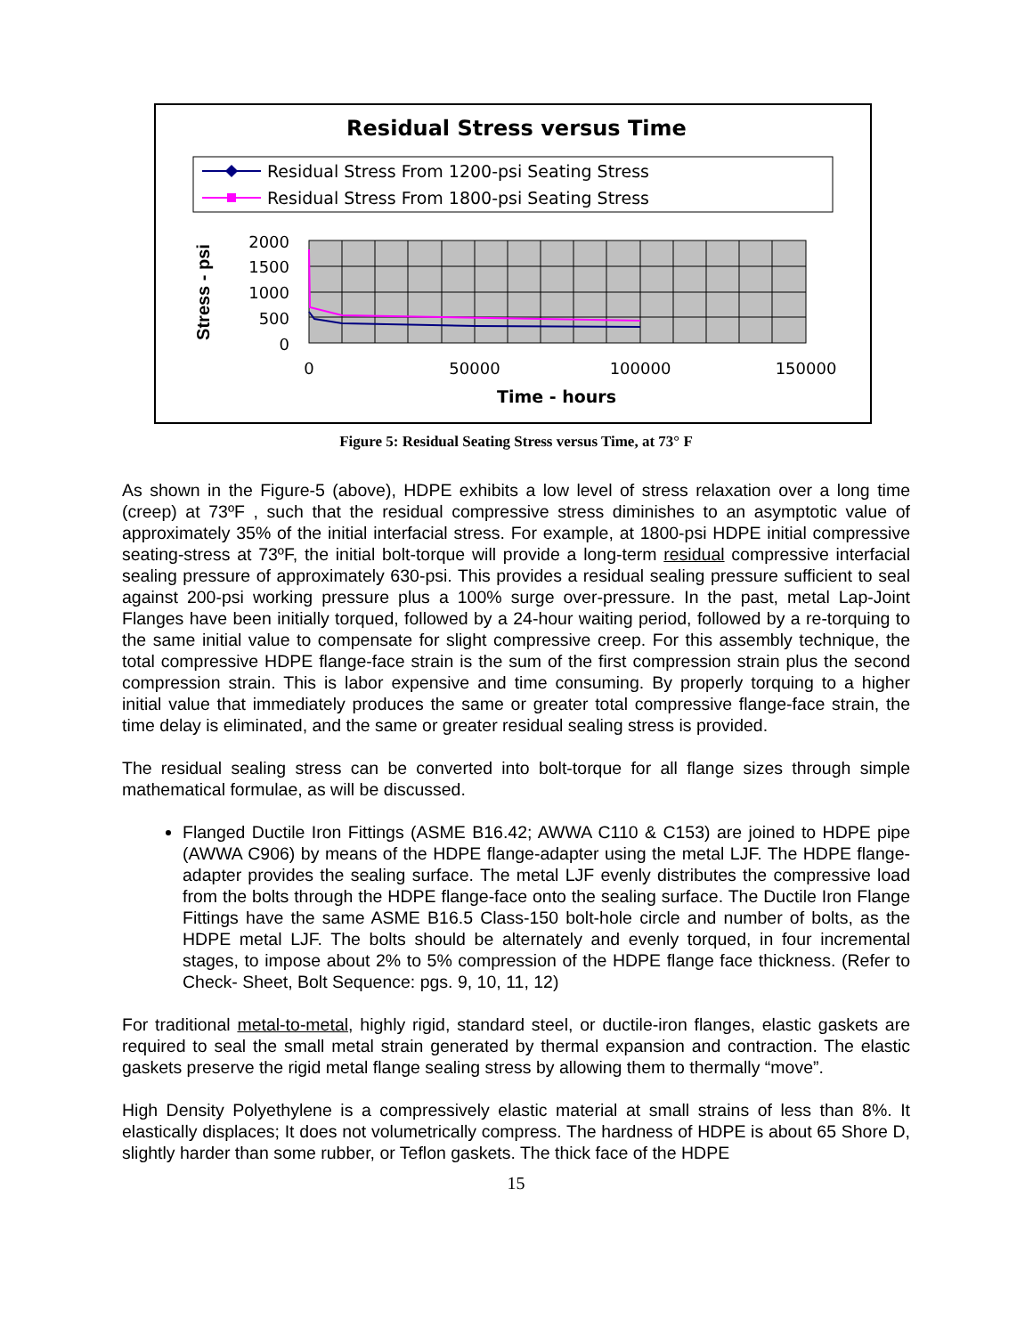Residual Stress versus Time
Residual Stress From 1200-psi Seating Stress
Residual Stress From 1800-psi Seating Stress
2000
1500
1000
500
0
0
50000
100000
150000
Time - hours
Stress - psi
Figure 5: Residual Seating Stress versus Time, at 73° F
As shown in the Figure-5 (above), HDPE exhibits a low level of stress relaxation over a long time (creep) at 73ºF , such that the residual compressive stress diminishes to an asymptotic value of approximately 35% of the initial interfacial stress. For example, at 1800-psi HDPE initial compressive seating-stress at 73ºF, the initial bolt-torque will provide a long-term residual compressive interfacial sealing pressure of approximately 630-psi. This provides a residual sealing pressure sufficient to seal against 200-psi working pressure plus a 100% surge over-pressure. In the past, metal Lap-Joint Flanges have been initially torqued, followed by a 24-hour waiting period, followed by a re-torquing to the same initial value to compensate for slight compressive creep. For this assembly technique, the total compressive HDPE flange-face strain is the sum of the first compression strain plus the second compression strain. This is labor expensive and time consuming. By properly torquing to a higher initial value that immediately produces the same or greater total compressive flange-face strain, the time delay is eliminated, and the same or greater residual sealing stress is provided.
The residual sealing stress can be converted into bolt-torque for all flange sizes through simple mathematical formulae, as will be discussed.
Flanged Ductile Iron Fittings (ASME B16.42; AWWA C110 & C153) are joined to HDPE pipe (AWWA C906) by means of the HDPE flange-adapter using the metal LJF. The HDPE flange-adapter provides the sealing surface. The metal LJF evenly distributes the compressive load from the bolts through the HDPE flange-face onto the sealing surface. The Ductile Iron Flange Fittings have the same ASME B16.5 Class-150 bolt-hole circle and number of bolts, as the HDPE metal LJF. The bolts should be alternately and evenly torqued, in four incremental stages, to impose about 2% to 5% compression of the HDPE flange face thickness. (Refer to Check- Sheet, Bolt Sequence: pgs. 9, 10, 11, 12)
For traditional metal-to-metal, highly rigid, standard steel, or ductile-iron flanges, elastic gaskets are required to seal the small metal strain generated by thermal expansion and contraction. The elastic gaskets preserve the rigid metal flange sealing stress by allowing them to thermally “move”.
High Density Polyethylene is a compressively elastic material at small strains of less than 8%. It elastically displaces; It does not volumetrically compress. The hardness of HDPE is about 65 Shore D, slightly harder than some rubber, or Teflon gaskets. The thick face of the HDPE
15